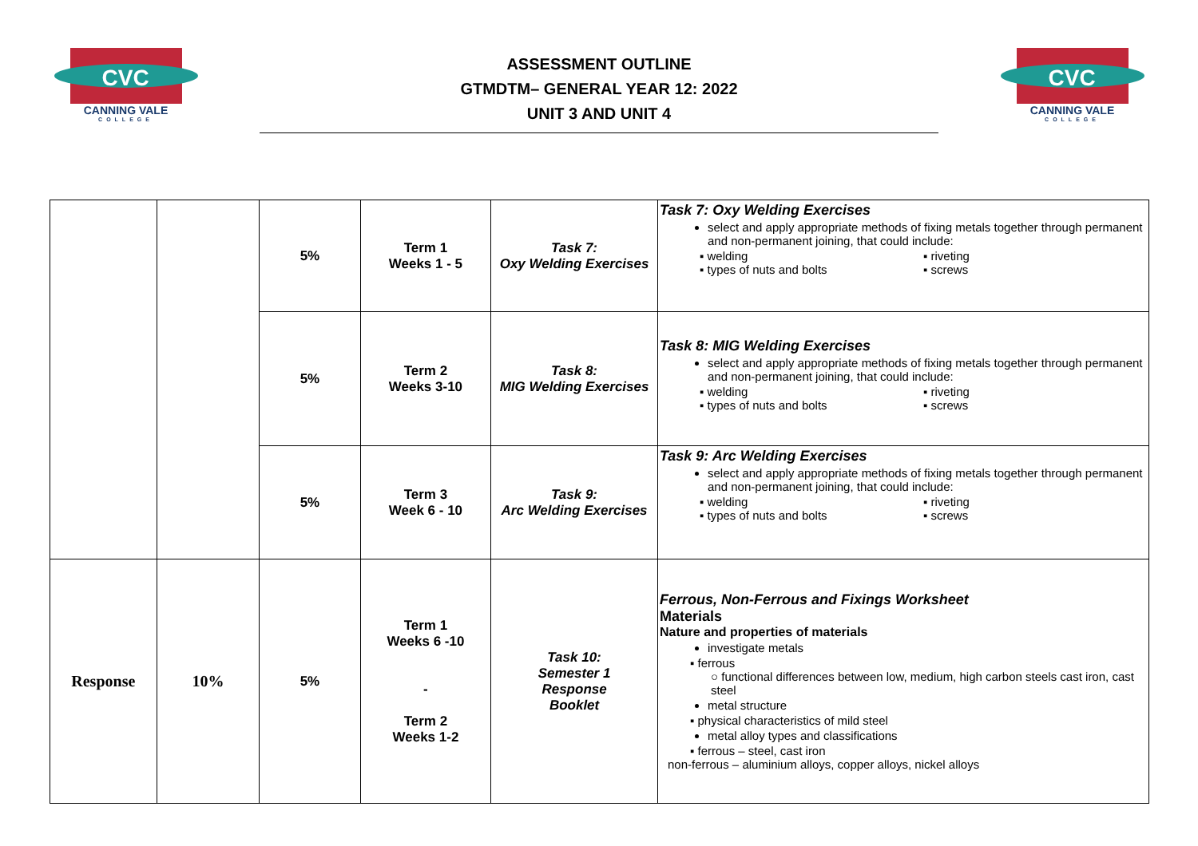CVC
CANNING VALE
COLLEGE
ASSESSMENT OUTLINE
GTMDTM– GENERAL YEAR 12: 2022
UNIT 3 AND UNIT 4
CVC
CANNING VALE
COLLEGE
| | | 5% | Term 1 Weeks 1 - 5 | Task 7: Oxy Welding Exercises | Task 7: Oxy Welding Exercises select and apply appropriate methods of fixing metals together through permanent and non-permanent joining, that could include: ▪ welding ▪ riveting ▪ types of nuts and bolts ▪ screws |
| | | 5% | Term 2 Weeks 3-10 | Task 8: MIG Welding Exercises | Task 8: MIG Welding Exercises select and apply appropriate methods of fixing metals together through permanent and non-permanent joining, that could include: ▪ welding ▪ riveting ▪ types of nuts and bolts ▪ screws |
| | | 5% | Term 3 Week 6 - 10 | Task 9: Arc Welding Exercises | Task 9: Arc Welding Exercises select and apply appropriate methods of fixing metals together through permanent and non-permanent joining, that could include: ▪ welding ▪ riveting ▪ types of nuts and bolts ▪ screws |
| Response | 10% | 5% | Term 1 Weeks 6 -10 - Term 2 Weeks 1-2 | Task 10: Semester 1 Response Booklet | Ferrous, Non-Ferrous and Fixings Worksheet Materials Nature and properties of materials investigate metals ▪ ferrous ○ functional differences between low, medium, high carbon steels cast iron, cast steel metal structure ▪ physical characteristics of mild steel metal alloy types and classifications ▪ ferrous – steel, cast iron non-ferrous – aluminium alloys, copper alloys, nickel alloys |